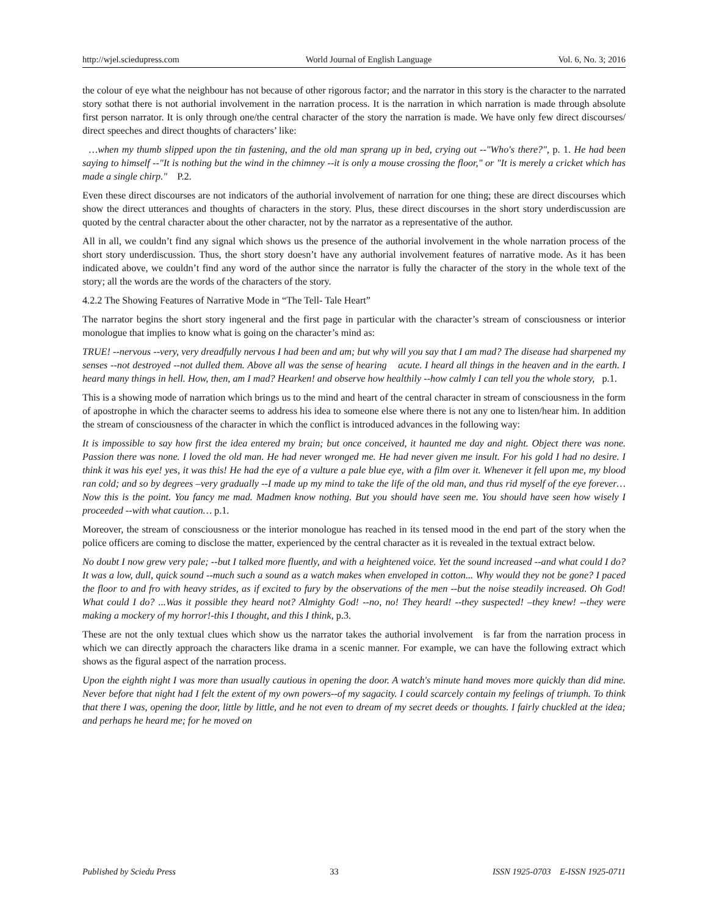http://wjel.sciedupress.com World Journal of English Language Vol. 6, No. 3; 2016
the colour of eye what the neighbour has not because of other rigorous factor; and the narrator in this story is the character to the narrated story sothat there is not authorial involvement in the narration process. It is the narration in which narration is made through absolute first person narrator. It is only through one/the central character of the story the narration is made. We have only few direct discourses/ direct speeches and direct thoughts of characters’ like:
…when my thumb slipped upon the tin fastening, and the old man sprang up in bed, crying out --"Who's there?", p. 1. He had been saying to himself --"It is nothing but the wind in the chimney --it is only a mouse crossing the floor," or "It is merely a cricket which has made a single chirp." P.2.
Even these direct discourses are not indicators of the authorial involvement of narration for one thing; these are direct discourses which show the direct utterances and thoughts of characters in the story. Plus, these direct discourses in the short story underdiscussion are quoted by the central character about the other character, not by the narrator as a representative of the author.
All in all, we couldn’t find any signal which shows us the presence of the authorial involvement in the whole narration process of the short story underdiscussion. Thus, the short story doesn’t have any authorial involvement features of narrative mode. As it has been indicated above, we couldn’t find any word of the author since the narrator is fully the character of the story in the whole text of the story; all the words are the words of the characters of the story.
4.2.2 The Showing Features of Narrative Mode in “The Tell- Tale Heart”
The narrator begins the short story ingeneral and the first page in particular with the character’s stream of consciousness or interior monologue that implies to know what is going on the character’s mind as:
TRUE! --nervous --very, very dreadfully nervous I had been and am; but why will you say that I am mad? The disease had sharpened my senses --not destroyed --not dulled them. Above all was the sense of hearing acute. I heard all things in the heaven and in the earth. I heard many things in hell. How, then, am I mad? Hearken! and observe how healthily --how calmly I can tell you the whole story, p.1.
This is a showing mode of narration which brings us to the mind and heart of the central character in stream of consciousness in the form of apostrophe in which the character seems to address his idea to someone else where there is not any one to listen/hear him. In addition the stream of consciousness of the character in which the conflict is introduced advances in the following way:
It is impossible to say how first the idea entered my brain; but once conceived, it haunted me day and night. Object there was none. Passion there was none. I loved the old man. He had never wronged me. He had never given me insult. For his gold I had no desire. I think it was his eye! yes, it was this! He had the eye of a vulture a pale blue eye, with a film over it. Whenever it fell upon me, my blood ran cold; and so by degrees –very gradually --I made up my mind to take the life of the old man, and thus rid myself of the eye forever… Now this is the point. You fancy me mad. Madmen know nothing. But you should have seen me. You should have seen how wisely I proceeded --with what caution… p.1.
Moreover, the stream of consciousness or the interior monologue has reached in its tensed mood in the end part of the story when the police officers are coming to disclose the matter, experienced by the central character as it is revealed in the textual extract below.
No doubt I now grew very pale; --but I talked more fluently, and with a heightened voice. Yet the sound increased --and what could I do? It was a low, dull, quick sound --much such a sound as a watch makes when enveloped in cotton... Why would they not be gone? I paced the floor to and fro with heavy strides, as if excited to fury by the observations of the men --but the noise steadily increased. Oh God! What could I do? ...Was it possible they heard not? Almighty God! --no, no! They heard! --they suspected! –they knew! --they were making a mockery of my horror!-this I thought, and this I think, p.3.
These are not the only textual clues which show us the narrator takes the authorial involvement is far from the narration process in which we can directly approach the characters like drama in a scenic manner. For example, we can have the following extract which shows as the figural aspect of the narration process.
Upon the eighth night I was more than usually cautious in opening the door. A watch's minute hand moves more quickly than did mine. Never before that night had I felt the extent of my own powers--of my sagacity. I could scarcely contain my feelings of triumph. To think that there I was, opening the door, little by little, and he not even to dream of my secret deeds or thoughts. I fairly chuckled at the idea; and perhaps he heard me; for he moved on
Published by Sciedu Press 33 ISSN 1925-0703 E-ISSN 1925-0711